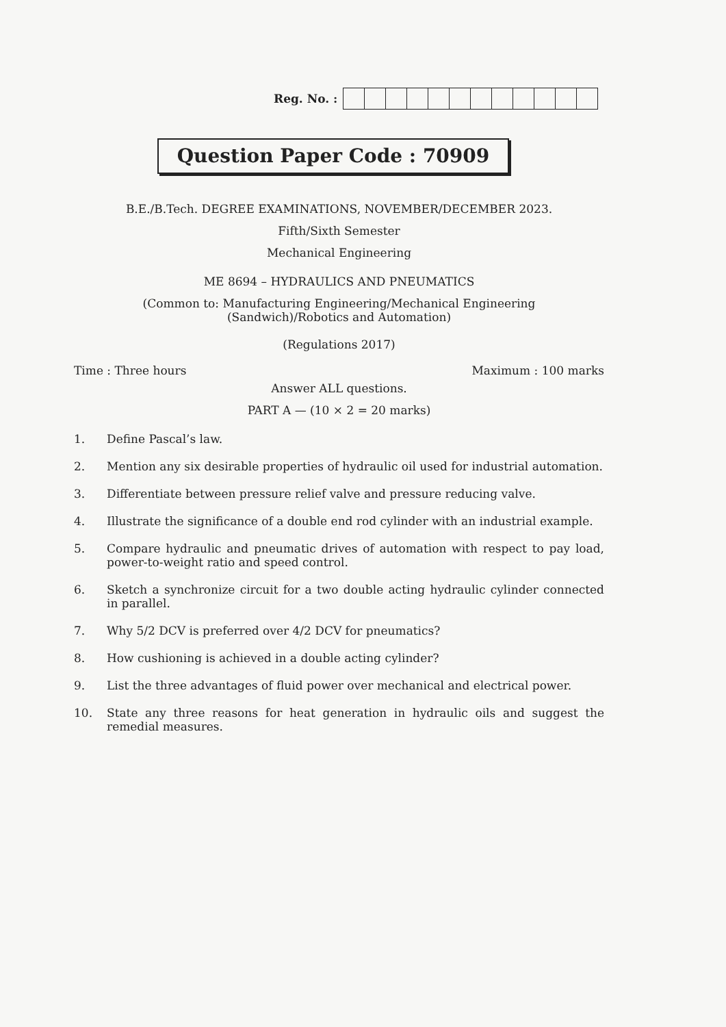Reg. No. :
Question Paper Code : 70909
B.E./B.Tech. DEGREE EXAMINATIONS, NOVEMBER/DECEMBER 2023.
Fifth/Sixth Semester
Mechanical Engineering
ME 8694 – HYDRAULICS AND PNEUMATICS
(Common to: Manufacturing Engineering/Mechanical Engineering
(Sandwich)/Robotics and Automation)
(Regulations 2017)
Time : Three hours Maximum : 100 marks
Answer ALL questions.
PART A — (10 × 2 = 20 marks)
1. Define Pascal’s law.
2. Mention any six desirable properties of hydraulic oil used for industrial automation.
3. Differentiate between pressure relief valve and pressure reducing valve.
4. Illustrate the significance of a double end rod cylinder with an industrial example.
5. Compare hydraulic and pneumatic drives of automation with respect to pay load, power-to-weight ratio and speed control.
6. Sketch a synchronize circuit for a two double acting hydraulic cylinder connected in parallel.
7. Why 5/2 DCV is preferred over 4/2 DCV for pneumatics?
8. How cushioning is achieved in a double acting cylinder?
9. List the three advantages of fluid power over mechanical and electrical power.
10. State any three reasons for heat generation in hydraulic oils and suggest the remedial measures.